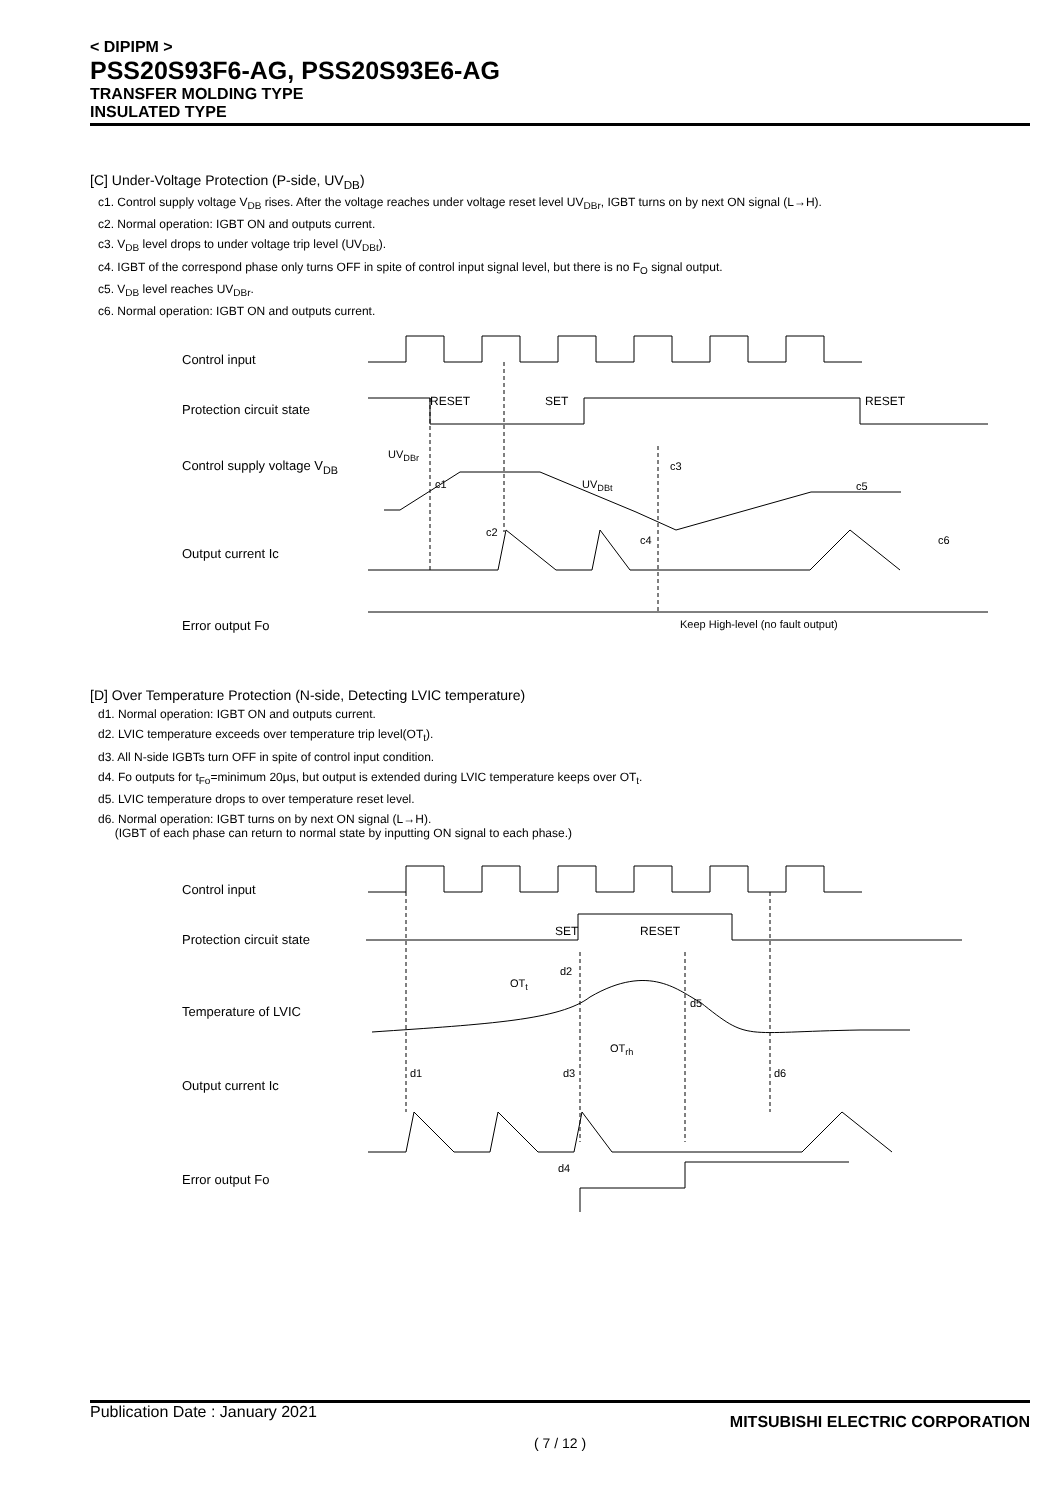< DIPIPM >
PSS20S93F6-AG, PSS20S93E6-AG
TRANSFER MOLDING TYPE
INSULATED TYPE
[C] Under-Voltage Protection (P-side, UV<sub>DB</sub>)
c1. Control supply voltage V<sub>DB</sub> rises. After the voltage reaches under voltage reset level UV<sub>DBr</sub>, IGBT turns on by next ON signal (L→H).
c2. Normal operation: IGBT ON and outputs current.
c3. V<sub>DB</sub> level drops to under voltage trip level (UV<sub>DBt</sub>).
c4. IGBT of the correspond phase only turns OFF in spite of control input signal level, but there is no F<sub>O</sub> signal output.
c5. V<sub>DB</sub> level reaches UV<sub>DBr</sub>.
c6. Normal operation: IGBT ON and outputs current.
Control input
Protection circuit state
Control supply voltage V<sub>DB</sub>
Output current Ic
Error output Fo
RESET SET RESET
UV<sub>DBr</sub>
c1 UV<sub>DBt</sub>
c3
c5
c2
c4 c6
Keep High-level (no fault output)
[D] Over Temperature Protection (N-side, Detecting LVIC temperature)
d1. Normal operation: IGBT ON and outputs current.
d2. LVIC temperature exceeds over temperature trip level(OT<sub>t</sub>).
d3. All N-side IGBTs turn OFF in spite of control input condition.
d4. Fo outputs for t<sub>Fo</sub>=minimum 20μs, but output is extended during LVIC temperature keeps over OT<sub>t</sub>.
d5. LVIC temperature drops to over temperature reset level.
d6. Normal operation: IGBT turns on by next ON signal (L→H).
(IGBT of each phase can return to normal state by inputting ON signal to each phase.)
Control input
Protection circuit state
Temperature of LVIC
Output current Ic
Error output Fo
SET RESET
OT<sub>t</sub>
d2
d5
OT<sub>rh</sub>
d1 d3 d6
d4
Publication Date : January 2021 MITSUBISHI ELECTRIC CORPORATION
( 7 / 12 )